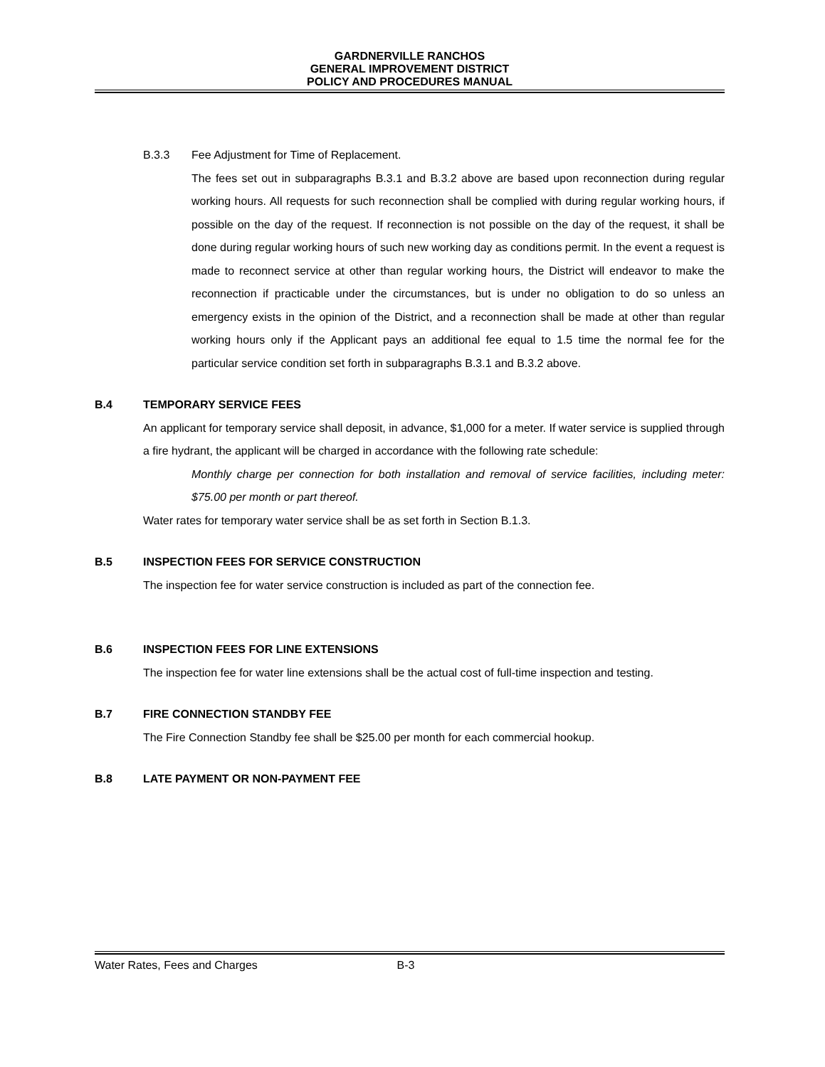GARDNERVILLE RANCHOS
GENERAL IMPROVEMENT DISTRICT
POLICY AND PROCEDURES MANUAL
B.3.3 Fee Adjustment for Time of Replacement.
The fees set out in subparagraphs B.3.1 and B.3.2 above are based upon reconnection during regular working hours. All requests for such reconnection shall be complied with during regular working hours, if possible on the day of the request. If reconnection is not possible on the day of the request, it shall be done during regular working hours of such new working day as conditions permit. In the event a request is made to reconnect service at other than regular working hours, the District will endeavor to make the reconnection if practicable under the circumstances, but is under no obligation to do so unless an emergency exists in the opinion of the District, and a reconnection shall be made at other than regular working hours only if the Applicant pays an additional fee equal to 1.5 time the normal fee for the particular service condition set forth in subparagraphs B.3.1 and B.3.2 above.
B.4 TEMPORARY SERVICE FEES
An applicant for temporary service shall deposit, in advance, $1,000 for a meter. If water service is supplied through a fire hydrant, the applicant will be charged in accordance with the following rate schedule:
Monthly charge per connection for both installation and removal of service facilities, including meter: $75.00 per month or part thereof.
Water rates for temporary water service shall be as set forth in Section B.1.3.
B.5 INSPECTION FEES FOR SERVICE CONSTRUCTION
The inspection fee for water service construction is included as part of the connection fee.
B.6 INSPECTION FEES FOR LINE EXTENSIONS
The inspection fee for water line extensions shall be the actual cost of full-time inspection and testing.
B.7 FIRE CONNECTION STANDBY FEE
The Fire Connection Standby fee shall be $25.00 per month for each commercial hookup.
B.8 LATE PAYMENT OR NON-PAYMENT FEE
Water Rates, Fees and Charges B-3